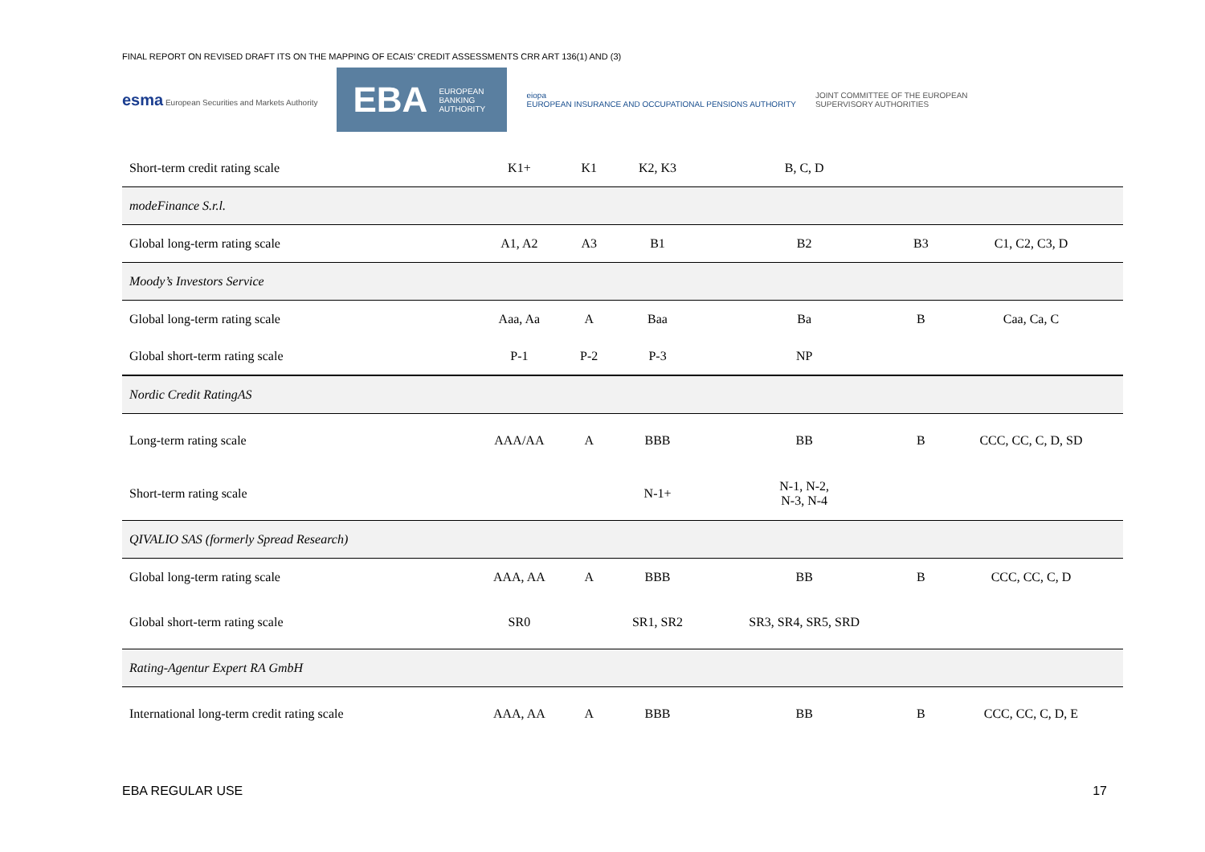FINAL REPORT ON REVISED DRAFT ITS ON THE MAPPING OF ECAIS’ CREDIT ASSESSMENTS CRR ART 136(1) AND (3)
esma European Securities and Markets Authority
EBA EUROPEAN
BANKING
AUTHORITY
eiopa
EUROPEAN INSURANCE AND OCCUPATIONAL PENSIONS AUTHORITY
JOINT COMMITTEE OF THE EUROPEAN
SUPERVISORY AUTHORITIES
| Short-term credit rating scale | K1+ | K1 | K2, K3 | B, C, D | | |
| modeFinance S.r.l. | | | | | | |
| Global long-term rating scale | A1, A2 | A3 | B1 | B2 | B3 | C1, C2, C3, D |
| Moody’s Investors Service | | | | | | |
| Global long-term rating scale | Aaa, Aa | A | Baa | Ba | B | Caa, Ca, C |
| Global short-term rating scale | P-1 | P-2 | P-3 | NP | | |
| Nordic Credit RatingAS | | | | | | |
| Long-term rating scale | AAA/AA | A | BBB | BB | B | CCC, CC, C, D, SD |
| Short-term rating scale | | | N-1+ | N-1, N-2, N-3, N-4 | | |
| QIVALIO SAS (formerly Spread Research) | | | | | | |
| Global long-term rating scale | AAA, AA | A | BBB | BB | B | CCC, CC, C, D |
| Global short-term rating scale | SR0 | | SR1, SR2 | SR3, SR4, SR5, SRD | | |
| Rating-Agentur Expert RA GmbH | | | | | | |
| International long-term credit rating scale | AAA, AA | A | BBB | BB | B | CCC, CC, C, D, E |
EBA REGULAR USE 17